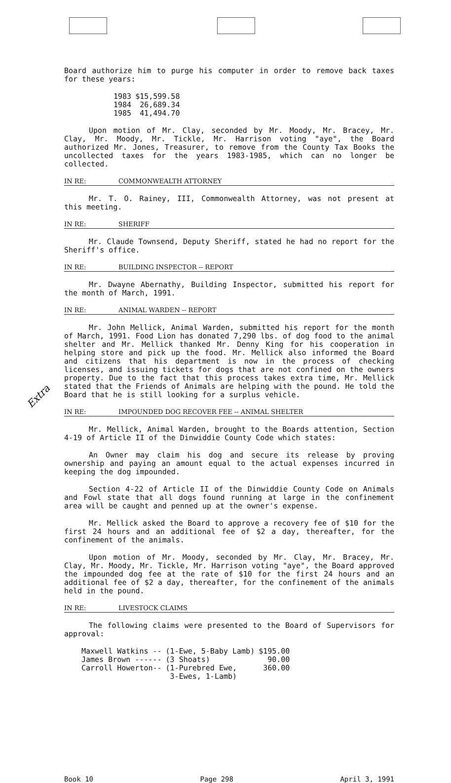Board authorize him to purge his computer in order to remove back taxes for these years:
| 1983 | $15,599.58 |
| 1984 | 26,689.34 |
| 1985 | 41,494.70 |
Upon motion of Mr. Clay, seconded by Mr. Moody, Mr. Bracey, Mr. Clay, Mr. Moody, Mr. Tickle, Mr. Harrison voting "aye", the Board authorized Mr. Jones, Treasurer, to remove from the County Tax Books the uncollected taxes for the years 1983-1985, which can no longer be collected.
IN RE: COMMONWEALTH ATTORNEY
Mr. T. O. Rainey, III, Commonwealth Attorney, was not present at this meeting.
IN RE: SHERIFF
Mr. Claude Townsend, Deputy Sheriff, stated he had no report for the Sheriff's office.
IN RE: BUILDING INSPECTOR -- REPORT
Mr. Dwayne Abernathy, Building Inspector, submitted his report for the month of March, 1991.
IN RE: ANIMAL WARDEN -- REPORT
Mr. John Mellick, Animal Warden, submitted his report for the month of March, 1991. Food Lion has donated 7,290 lbs. of dog food to the animal shelter and Mr. Mellick thanked Mr. Denny King for his cooperation in helping store and pick up the food. Mr. Mellick also informed the Board and citizens that his department is now in the process of checking licenses, and issuing tickets for dogs that are not confined on the owners property. Due to the fact that this process takes extra time, Mr. Mellick stated that the Friends of Animals are helping with the pound. He told the Board that he is still looking for a surplus vehicle.
IN RE: IMPOUNDED DOG RECOVER FEE -- ANIMAL SHELTER
Mr. Mellick, Animal Warden, brought to the Boards attention, Section 4-19 of Article II of the Dinwiddie County Code which states:
An Owner may claim his dog and secure its release by proving ownership and paying an amount equal to the actual expenses incurred in keeping the dog impounded.
Section 4-22 of Article II of the Dinwiddie County Code on Animals and Fowl state that all dogs found running at large in the confinement area will be caught and penned up at the owner's expense.
Extra
Mr. Mellick asked the Board to approve a recovery fee of $10 for the first 24 hours and an additional fee of $2 a day, thereafter, for the confinement of the animals.
Upon motion of Mr. Moody, seconded by Mr. Clay, Mr. Bracey, Mr. Clay, Mr. Moody, Mr. Tickle, Mr. Harrison voting "aye", the Board approved the impounded dog fee at the rate of $10 for the first 24 hours and an additional fee of $2 a day, thereafter, for the confinement of the animals held in the pound.
IN RE: LIVESTOCK CLAIMS
The following claims were presented to the Board of Supervisors for approval:
| Maxwell Watkins -- | (1-Ewe, 5-Baby Lamb) | $195.00 |
| James Brown ------ | (3 Shoats) | 90.00 |
| Carroll Howerton-- | (1-Purebred Ewe, 3-Ewes, 1-Lamb) | 360.00 |
Book 10 Page 298 April 3, 1991